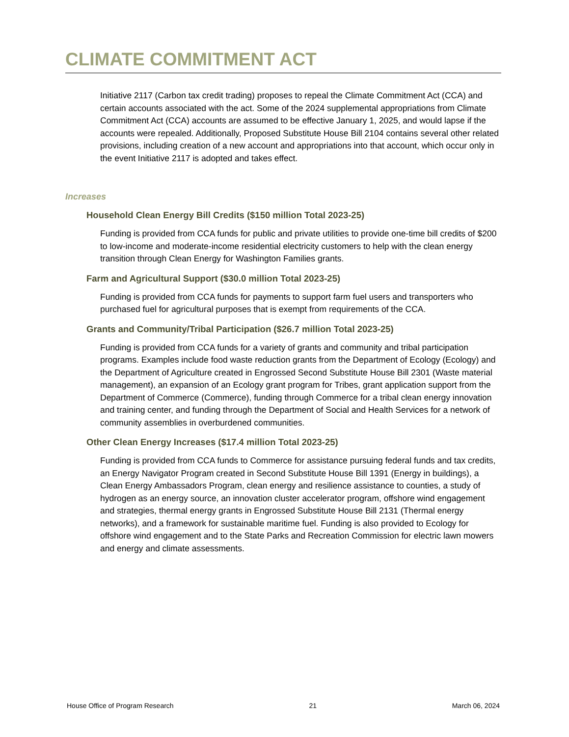CLIMATE COMMITMENT ACT
Initiative 2117 (Carbon tax credit trading) proposes to repeal the Climate Commitment Act (CCA) and certain accounts associated with the act. Some of the 2024 supplemental appropriations from Climate Commitment Act (CCA) accounts are assumed to be effective January 1, 2025, and would lapse if the accounts were repealed. Additionally, Proposed Substitute House Bill 2104 contains several other related provisions, including creation of a new account and appropriations into that account, which occur only in the event Initiative 2117 is adopted and takes effect.
Increases
Household Clean Energy Bill Credits ($150 million Total 2023-25)
Funding is provided from CCA funds for public and private utilities to provide one-time bill credits of $200 to low-income and moderate-income residential electricity customers to help with the clean energy transition through Clean Energy for Washington Families grants.
Farm and Agricultural Support ($30.0 million Total 2023-25)
Funding is provided from CCA funds for payments to support farm fuel users and transporters who purchased fuel for agricultural purposes that is exempt from requirements of the CCA.
Grants and Community/Tribal Participation ($26.7 million Total 2023-25)
Funding is provided from CCA funds for a variety of grants and community and tribal participation programs. Examples include food waste reduction grants from the Department of Ecology (Ecology) and the Department of Agriculture created in Engrossed Second Substitute House Bill 2301 (Waste material management), an expansion of an Ecology grant program for Tribes, grant application support from the Department of Commerce (Commerce), funding through Commerce for a tribal clean energy innovation and training center, and funding through the Department of Social and Health Services for a network of community assemblies in overburdened communities.
Other Clean Energy Increases ($17.4 million Total 2023-25)
Funding is provided from CCA funds to Commerce for assistance pursuing federal funds and tax credits, an Energy Navigator Program created in Second Substitute House Bill 1391 (Energy in buildings), a Clean Energy Ambassadors Program, clean energy and resilience assistance to counties, a study of hydrogen as an energy source, an innovation cluster accelerator program, offshore wind engagement and strategies, thermal energy grants in Engrossed Substitute House Bill 2131 (Thermal energy networks), and a framework for sustainable maritime fuel. Funding is also provided to Ecology for offshore wind engagement and to the State Parks and Recreation Commission for electric lawn mowers and energy and climate assessments.
House Office of Program Research 21 March 06, 2024